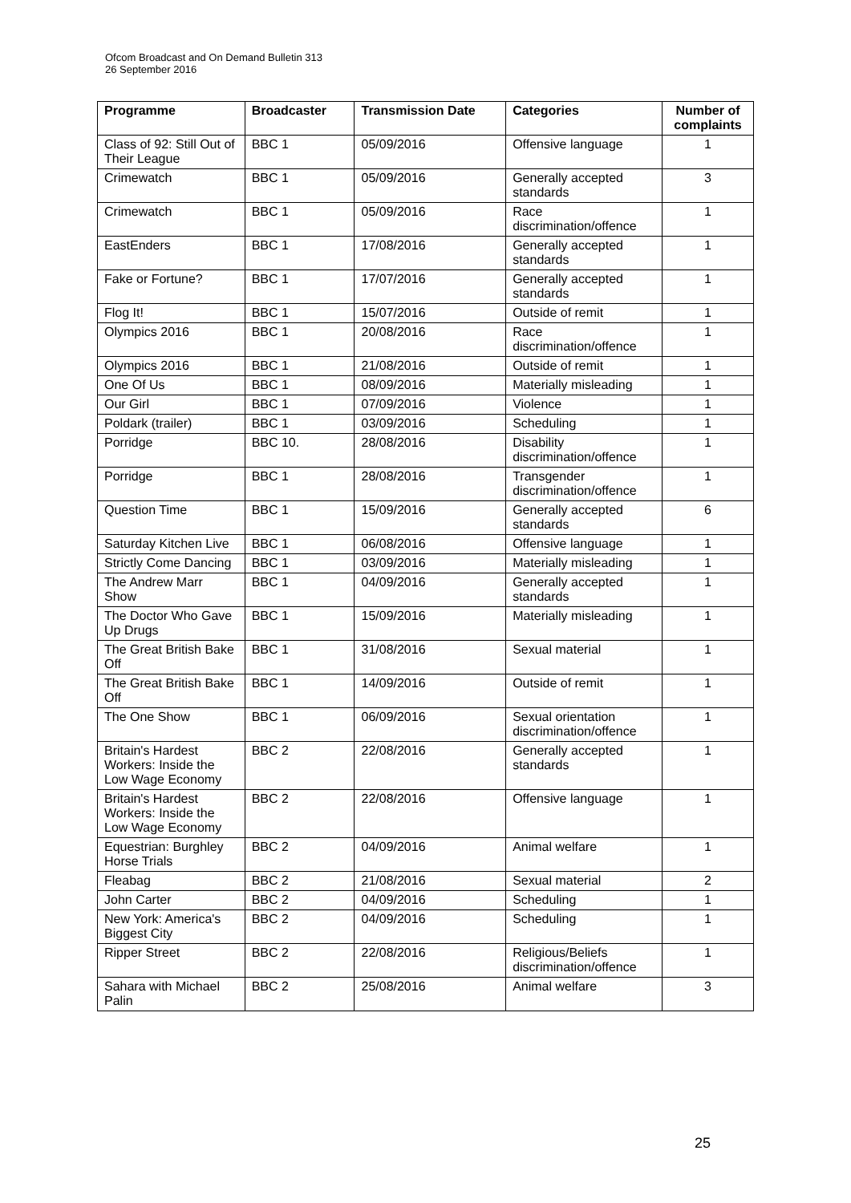Ofcom Broadcast and On Demand Bulletin 313
26 September 2016
| Programme | Broadcaster | Transmission Date | Categories | Number of complaints |
| --- | --- | --- | --- | --- |
| Class of 92: Still Out of Their League | BBC 1 | 05/09/2016 | Offensive language | 1 |
| Crimewatch | BBC 1 | 05/09/2016 | Generally accepted standards | 3 |
| Crimewatch | BBC 1 | 05/09/2016 | Race discrimination/offence | 1 |
| EastEnders | BBC 1 | 17/08/2016 | Generally accepted standards | 1 |
| Fake or Fortune? | BBC 1 | 17/07/2016 | Generally accepted standards | 1 |
| Flog It! | BBC 1 | 15/07/2016 | Outside of remit | 1 |
| Olympics 2016 | BBC 1 | 20/08/2016 | Race discrimination/offence | 1 |
| Olympics 2016 | BBC 1 | 21/08/2016 | Outside of remit | 1 |
| One Of Us | BBC 1 | 08/09/2016 | Materially misleading | 1 |
| Our Girl | BBC 1 | 07/09/2016 | Violence | 1 |
| Poldark (trailer) | BBC 1 | 03/09/2016 | Scheduling | 1 |
| Porridge | BBC 10. | 28/08/2016 | Disability discrimination/offence | 1 |
| Porridge | BBC 1 | 28/08/2016 | Transgender discrimination/offence | 1 |
| Question Time | BBC 1 | 15/09/2016 | Generally accepted standards | 6 |
| Saturday Kitchen Live | BBC 1 | 06/08/2016 | Offensive language | 1 |
| Strictly Come Dancing | BBC 1 | 03/09/2016 | Materially misleading | 1 |
| The Andrew Marr Show | BBC 1 | 04/09/2016 | Generally accepted standards | 1 |
| The Doctor Who Gave Up Drugs | BBC 1 | 15/09/2016 | Materially misleading | 1 |
| The Great British Bake Off | BBC 1 | 31/08/2016 | Sexual material | 1 |
| The Great British Bake Off | BBC 1 | 14/09/2016 | Outside of remit | 1 |
| The One Show | BBC 1 | 06/09/2016 | Sexual orientation discrimination/offence | 1 |
| Britain's Hardest Workers: Inside the Low Wage Economy | BBC 2 | 22/08/2016 | Generally accepted standards | 1 |
| Britain's Hardest Workers: Inside the Low Wage Economy | BBC 2 | 22/08/2016 | Offensive language | 1 |
| Equestrian: Burghley Horse Trials | BBC 2 | 04/09/2016 | Animal welfare | 1 |
| Fleabag | BBC 2 | 21/08/2016 | Sexual material | 2 |
| John Carter | BBC 2 | 04/09/2016 | Scheduling | 1 |
| New York: America's Biggest City | BBC 2 | 04/09/2016 | Scheduling | 1 |
| Ripper Street | BBC 2 | 22/08/2016 | Religious/Beliefs discrimination/offence | 1 |
| Sahara with Michael Palin | BBC 2 | 25/08/2016 | Animal welfare | 3 |
25